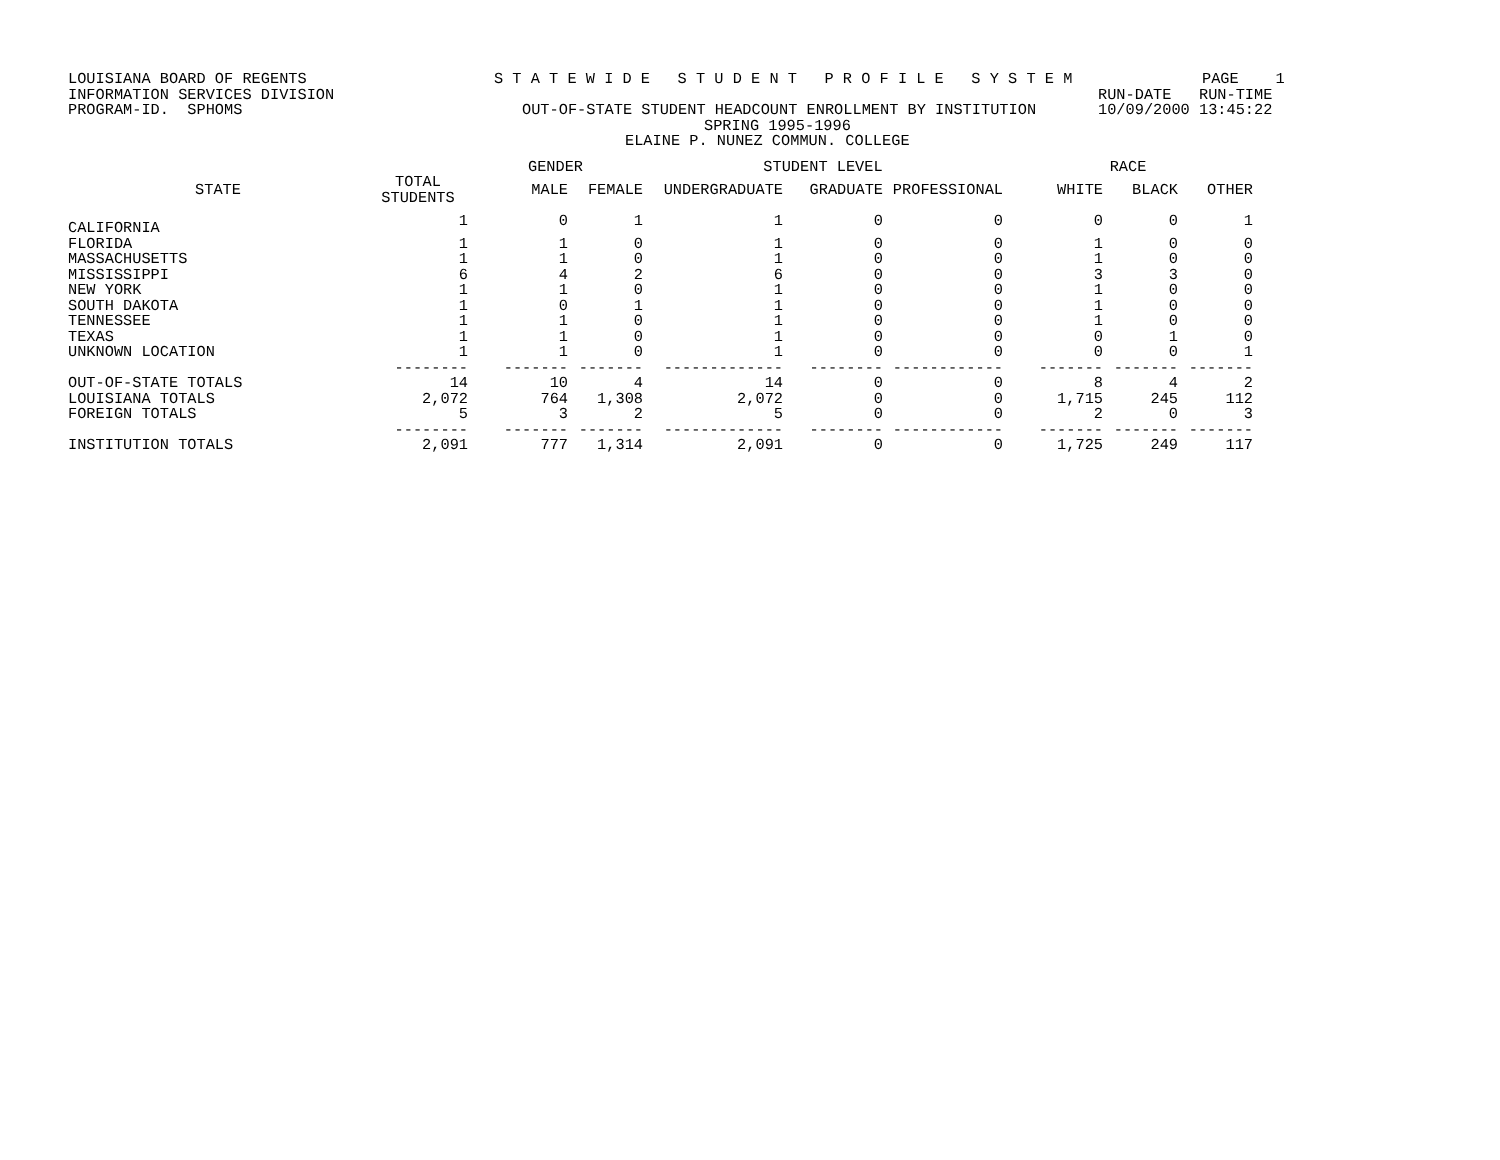LOUISIANA BOARD OF REGENTS S T A T E W I D E S T U D E N T P R O F I L E S Y S T E M PAGE 1
INFORMATION SERVICES DIVISION RUN-DATE RUN-TIME
PROGRAM-ID. SPHOMS OUT-OF-STATE STUDENT HEADCOUNT ENROLLMENT BY INSTITUTION 10/09/2000 13:45:22
SPRING 1995-1996
ELAINE P. NUNEZ COMMUN. COLLEGE
| | | GENDER | | STUDENT LEVEL | | | RACE | | |
| --- | --- | --- | --- | --- | --- | --- | --- | --- | --- |
| STATE | TOTAL STUDENTS | MALE | FEMALE | UNDERGRADUATE | GRADUATE | PROFESSIONAL | WHITE | BLACK | OTHER |
| CALIFORNIA | 1 | 0 | 1 | 1 | 0 | 0 | 0 | 0 | 1 |
| FLORIDA | 1 | 1 | 0 | 1 | 0 | 0 | 1 | 0 | 0 |
| MASSACHUSETTS | 1 | 1 | 0 | 1 | 0 | 0 | 1 | 0 | 0 |
| MISSISSIPPI | 6 | 4 | 2 | 6 | 0 | 0 | 3 | 3 | 0 |
| NEW YORK | 1 | 1 | 0 | 1 | 0 | 0 | 1 | 0 | 0 |
| SOUTH DAKOTA | 1 | 0 | 1 | 1 | 0 | 0 | 1 | 0 | 0 |
| TENNESSEE | 1 | 1 | 0 | 1 | 0 | 0 | 1 | 0 | 0 |
| TEXAS | 1 | 1 | 0 | 1 | 0 | 0 | 0 | 1 | 0 |
| UNKNOWN LOCATION | 1 | 1 | 0 | 1 | 0 | 0 | 0 | 0 | 1 |
| | -------- | ------- | ------- | ------------- | -------- | ------------ | ------- | ------- | ------- |
| OUT-OF-STATE TOTALS | 14 | 10 | 4 | 14 | 0 | 0 | 8 | 4 | 2 |
| LOUISIANA TOTALS | 2,072 | 764 | 1,308 | 2,072 | 0 | 0 | 1,715 | 245 | 112 |
| FOREIGN TOTALS | 5 | 3 | 2 | 5 | 0 | 0 | 2 | 0 | 3 |
| | -------- | ------- | ------- | ------------- | -------- | ------------ | ------- | ------- | ------- |
| INSTITUTION TOTALS | 2,091 | 777 | 1,314 | 2,091 | 0 | 0 | 1,725 | 249 | 117 |